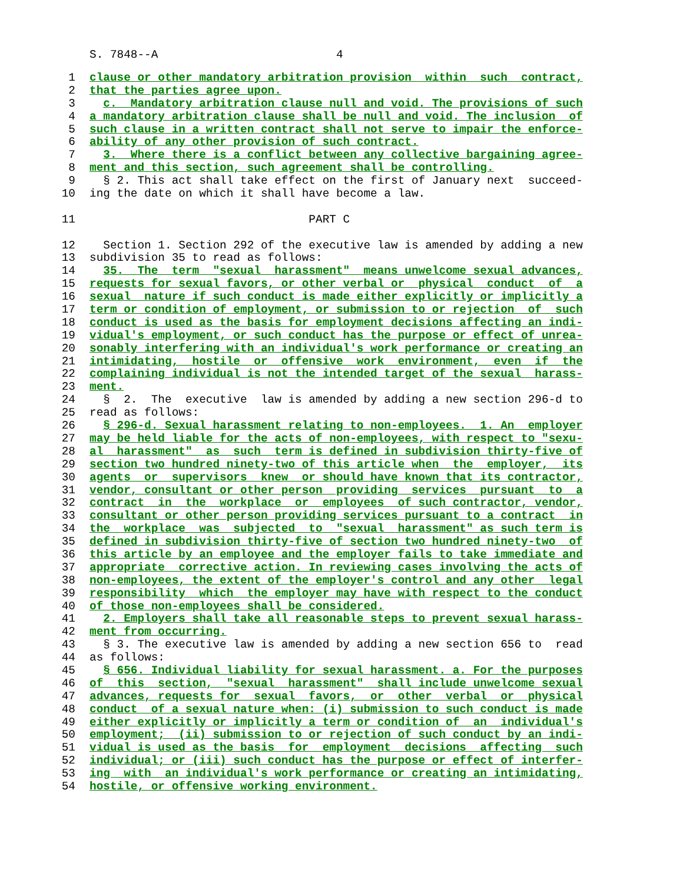S. 7848--A 4
1 clause or other mandatory arbitration provision within such contract,
2 that the parties agree upon.
3 c. Mandatory arbitration clause null and void. The provisions of such
4 a mandatory arbitration clause shall be null and void. The inclusion of
5 such clause in a written contract shall not serve to impair the enforce-
6 ability of any other provision of such contract.
7 3. Where there is a conflict between any collective bargaining agree-
8 ment and this section, such agreement shall be controlling.
9 § 2. This act shall take effect on the first of January next succeed-
10 ing the date on which it shall have become a law.
11 PART C
12 Section 1. Section 292 of the executive law is amended by adding a new
13 subdivision 35 to read as follows:
14 35. The term "sexual harassment" means unwelcome sexual advances,
15 requests for sexual favors, or other verbal or physical conduct of a
16 sexual nature if such conduct is made either explicitly or implicitly a
17 term or condition of employment, or submission to or rejection of such
18 conduct is used as the basis for employment decisions affecting an indi-
19 vidual's employment, or such conduct has the purpose or effect of unrea-
20 sonably interfering with an individual's work performance or creating an
21 intimidating, hostile or offensive work environment, even if the
22 complaining individual is not the intended target of the sexual harass-
23 ment.
24 § 2. The executive law is amended by adding a new section 296-d to
25 read as follows:
26 § 296-d. Sexual harassment relating to non-employees. 1. An employer
27 may be held liable for the acts of non-employees, with respect to "sexu-
28 al harassment" as such term is defined in subdivision thirty-five of
29 section two hundred ninety-two of this article when the employer, its
30 agents or supervisors knew or should have known that its contractor,
31 vendor, consultant or other person providing services pursuant to a
32 contract in the workplace or employees of such contractor, vendor,
33 consultant or other person providing services pursuant to a contract in
34 the workplace was subjected to "sexual harassment" as such term is
35 defined in subdivision thirty-five of section two hundred ninety-two of
36 this article by an employee and the employer fails to take immediate and
37 appropriate corrective action. In reviewing cases involving the acts of
38 non-employees, the extent of the employer's control and any other legal
39 responsibility which the employer may have with respect to the conduct
40 of those non-employees shall be considered.
41 2. Employers shall take all reasonable steps to prevent sexual harass-
42 ment from occurring.
43 § 3. The executive law is amended by adding a new section 656 to read
44 as follows:
45 § 656. Individual liability for sexual harassment. a. For the purposes
46 of this section, "sexual harassment" shall include unwelcome sexual
47 advances, requests for sexual favors, or other verbal or physical
48 conduct of a sexual nature when: (i) submission to such conduct is made
49 either explicitly or implicitly a term or condition of an individual's
50 employment; (ii) submission to or rejection of such conduct by an indi-
51 vidual is used as the basis for employment decisions affecting such
52 individual; or (iii) such conduct has the purpose or effect of interfer-
53 ing with an individual's work performance or creating an intimidating,
54 hostile, or offensive working environment.